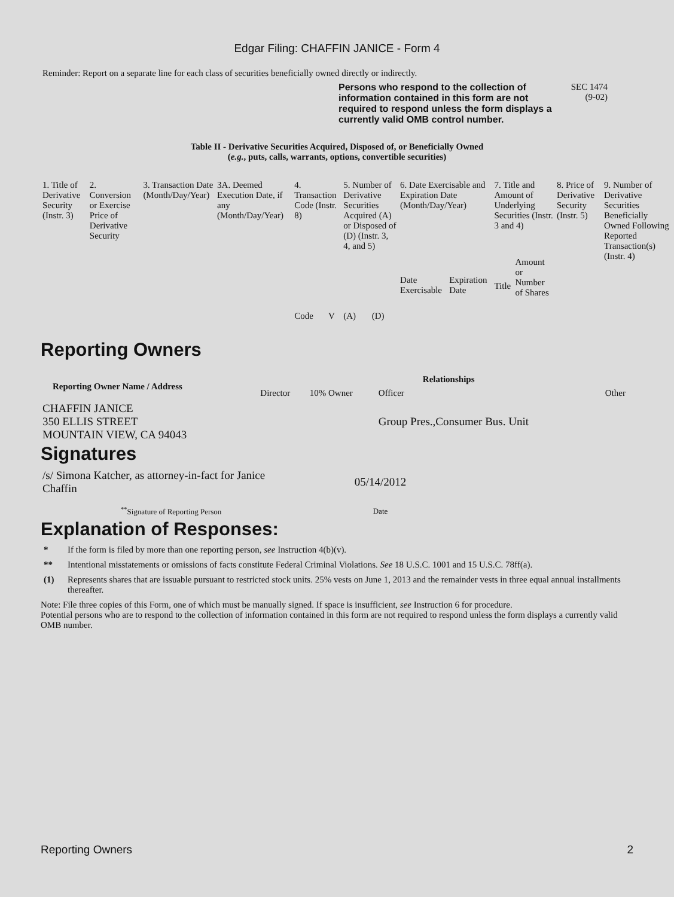Edgar Filing: CHAFFIN JANICE - Form 4
Reminder: Report on a separate line for each class of securities beneficially owned directly or indirectly.
Persons who respond to the collection of information contained in this form are not required to respond unless the form displays a currently valid OMB control number.
SEC 1474
(9-02)
Table II - Derivative Securities Acquired, Disposed of, or Beneficially Owned
(e.g., puts, calls, warrants, options, convertible securities)
| 1. Title of Derivative Security (Instr. 3) | 2. Conversion or Exercise Price of Derivative Security | 3. Transaction Date (Month/Day/Year) | 3A. Deemed Execution Date, if any (Month/Day/Year) | 4. Transaction Code (Instr. 8) | | 5. Number of Derivative Securities Acquired (A) or Disposed of (D) (Instr. 3, 4, and 5) | | 6. Date Exercisable and Expiration Date (Month/Day/Year) | | 7. Title and Amount of Underlying Securities (Instr. 3 and 4) | | 8. Price of Derivative Security (Instr. 5) | 9. Number of Derivative Securities Beneficially Owned Following Reported Transaction(s) (Instr. 4) |
| | | | | Code | V | (A) | (D) | Date Exercisable | Expiration Date | Title | Amount or Number of Shares | | |
Reporting Owners
| Reporting Owner Name / Address | Relationships | | | |
| --- | --- | --- | --- | --- |
| | Director | 10% Owner | Officer | Other |
| CHAFFIN JANICE 350 ELLIS STREET MOUNTAIN VIEW, CA 94043 | | | Group Pres.,Consumer Bus. Unit | |
Signatures
| /s/ Simona Katcher, as attorney-in-fact for Janice Chaffin | 05/14/2012 |
| <sup>**</sup> Signature of Reporting Person | Date |
Explanation of Responses:
* If the form is filed by more than one reporting person, see Instruction 4(b)(v).
** Intentional misstatements or omissions of facts constitute Federal Criminal Violations. See 18 U.S.C. 1001 and 15 U.S.C. 78ff(a).
(1) Represents shares that are issuable pursuant to restricted stock units. 25% vests on June 1, 2013 and the remainder vests in three equal annual installments thereafter.
Note: File three copies of this Form, one of which must be manually signed. If space is insufficient, see Instruction 6 for procedure.
Potential persons who are to respond to the collection of information contained in this form are not required to respond unless the form displays a currently valid OMB number.
Reporting Owners 2